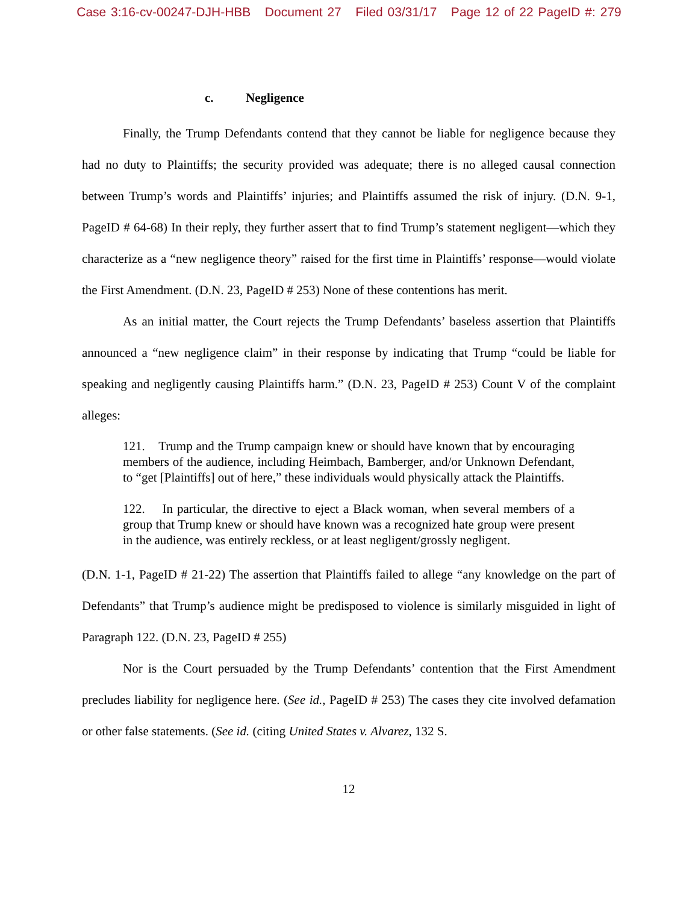Case 3:16-cv-00247-DJH-HBB Document 27 Filed 03/31/17 Page 12 of 22 PageID #: 279
c. Negligence
Finally, the Trump Defendants contend that they cannot be liable for negligence because they had no duty to Plaintiffs; the security provided was adequate; there is no alleged causal connection between Trump’s words and Plaintiffs’ injuries; and Plaintiffs assumed the risk of injury. (D.N. 9-1, PageID # 64-68) In their reply, they further assert that to find Trump’s statement negligent—which they characterize as a “new negligence theory” raised for the first time in Plaintiffs’ response—would violate the First Amendment. (D.N. 23, PageID # 253) None of these contentions has merit.
As an initial matter, the Court rejects the Trump Defendants’ baseless assertion that Plaintiffs announced a “new negligence claim” in their response by indicating that Trump “could be liable for speaking and negligently causing Plaintiffs harm.” (D.N. 23, PageID # 253) Count V of the complaint alleges:
121. Trump and the Trump campaign knew or should have known that by encouraging members of the audience, including Heimbach, Bamberger, and/or Unknown Defendant, to “get [Plaintiffs] out of here,” these individuals would physically attack the Plaintiffs.
122. In particular, the directive to eject a Black woman, when several members of a group that Trump knew or should have known was a recognized hate group were present in the audience, was entirely reckless, or at least negligent/grossly negligent.
(D.N. 1-1, PageID # 21-22) The assertion that Plaintiffs failed to allege “any knowledge on the part of Defendants” that Trump’s audience might be predisposed to violence is similarly misguided in light of Paragraph 122. (D.N. 23, PageID # 255)
Nor is the Court persuaded by the Trump Defendants’ contention that the First Amendment precludes liability for negligence here. (See id., PageID # 253) The cases they cite involved defamation or other false statements. (See id. (citing United States v. Alvarez, 132 S.
12